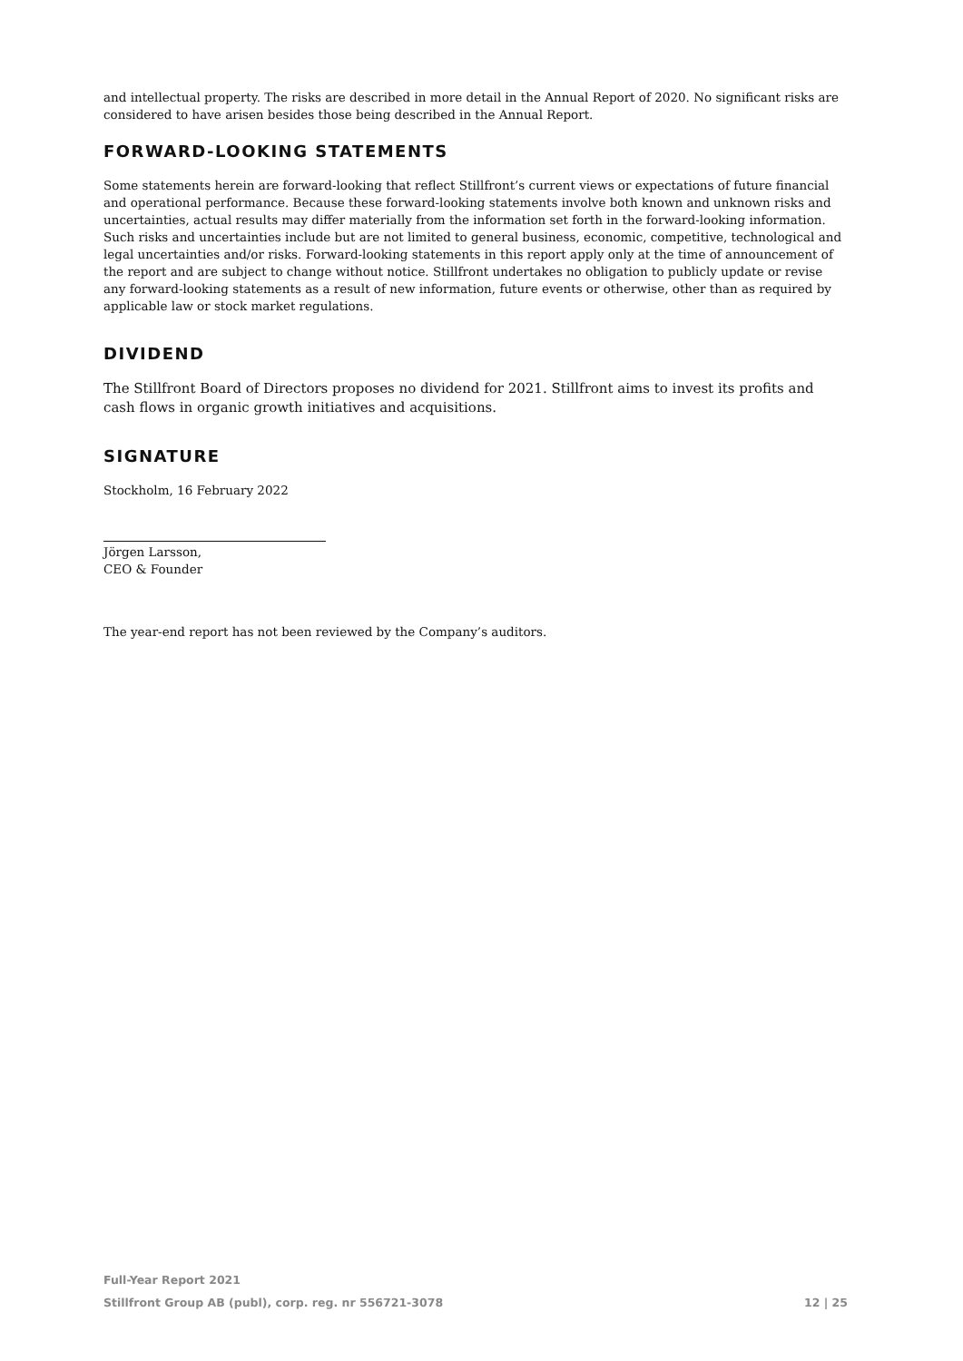and intellectual property. The risks are described in more detail in the Annual Report of 2020. No significant risks are considered to have arisen besides those being described in the Annual Report.
FORWARD-LOOKING STATEMENTS
Some statements herein are forward-looking that reflect Stillfront’s current views or expectations of future financial and operational performance. Because these forward-looking statements involve both known and unknown risks and uncertainties, actual results may differ materially from the information set forth in the forward-looking information. Such risks and uncertainties include but are not limited to general business, economic, competitive, technological and legal uncertainties and/or risks. Forward-looking statements in this report apply only at the time of announcement of the report and are subject to change without notice. Stillfront undertakes no obligation to publicly update or revise any forward-looking statements as a result of new information, future events or otherwise, other than as required by applicable law or stock market regulations.
DIVIDEND
The Stillfront Board of Directors proposes no dividend for 2021. Stillfront aims to invest its profits and cash flows in organic growth initiatives and acquisitions.
SIGNATURE
Stockholm, 16 February 2022
Jörgen Larsson,
CEO & Founder
The year-end report has not been reviewed by the Company’s auditors.
Full-Year Report 2021
Stillfront Group AB (publ), corp. reg. nr 556721-3078 12 | 25